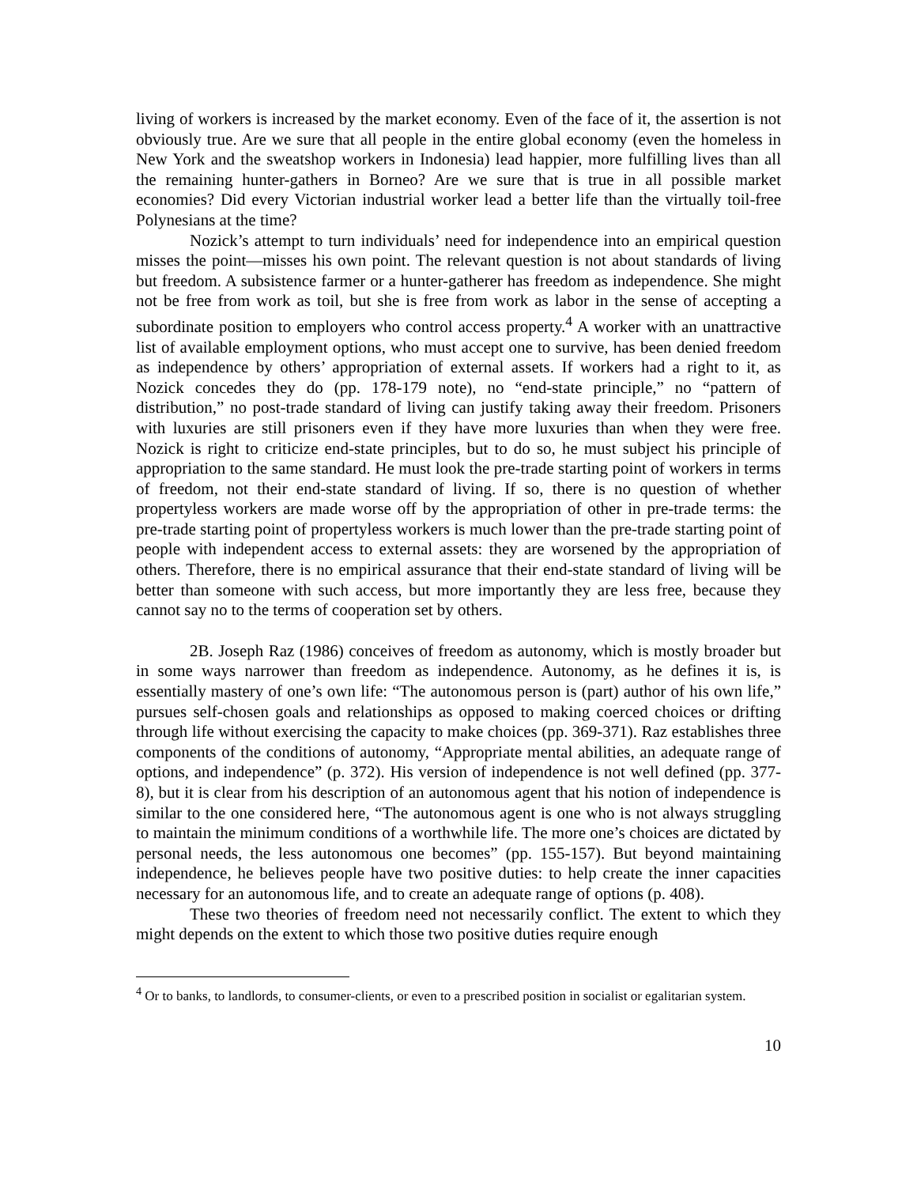living of workers is increased by the market economy. Even of the face of it, the assertion is not obviously true. Are we sure that all people in the entire global economy (even the homeless in New York and the sweatshop workers in Indonesia) lead happier, more fulfilling lives than all the remaining hunter-gathers in Borneo? Are we sure that is true in all possible market economies? Did every Victorian industrial worker lead a better life than the virtually toil-free Polynesians at the time?
Nozick’s attempt to turn individuals’ need for independence into an empirical question misses the point—misses his own point. The relevant question is not about standards of living but freedom. A subsistence farmer or a hunter-gatherer has freedom as independence. She might not be free from work as toil, but she is free from work as labor in the sense of accepting a subordinate position to employers who control access property.<sup>4</sup> A worker with an unattractive list of available employment options, who must accept one to survive, has been denied freedom as independence by others’ appropriation of external assets. If workers had a right to it, as Nozick concedes they do (pp. 178-179 note), no “end-state principle,” no “pattern of distribution,” no post-trade standard of living can justify taking away their freedom. Prisoners with luxuries are still prisoners even if they have more luxuries than when they were free. Nozick is right to criticize end-state principles, but to do so, he must subject his principle of appropriation to the same standard. He must look the pre-trade starting point of workers in terms of freedom, not their end-state standard of living. If so, there is no question of whether propertyless workers are made worse off by the appropriation of other in pre-trade terms: the pre-trade starting point of propertyless workers is much lower than the pre-trade starting point of people with independent access to external assets: they are worsened by the appropriation of others. Therefore, there is no empirical assurance that their end-state standard of living will be better than someone with such access, but more importantly they are less free, because they cannot say no to the terms of cooperation set by others.
2B. Joseph Raz (1986) conceives of freedom as autonomy, which is mostly broader but in some ways narrower than freedom as independence. Autonomy, as he defines it is, is essentially mastery of one’s own life: “The autonomous person is (part) author of his own life,” pursues self-chosen goals and relationships as opposed to making coerced choices or drifting through life without exercising the capacity to make choices (pp. 369-371). Raz establishes three components of the conditions of autonomy, “Appropriate mental abilities, an adequate range of options, and independence” (p. 372). His version of independence is not well defined (pp. 377-8), but it is clear from his description of an autonomous agent that his notion of independence is similar to the one considered here, “The autonomous agent is one who is not always struggling to maintain the minimum conditions of a worthwhile life. The more one’s choices are dictated by personal needs, the less autonomous one becomes” (pp. 155-157). But beyond maintaining independence, he believes people have two positive duties: to help create the inner capacities necessary for an autonomous life, and to create an adequate range of options (p. 408).
These two theories of freedom need not necessarily conflict. The extent to which they might depends on the extent to which those two positive duties require enough
<sup>4</sup> Or to banks, to landlords, to consumer-clients, or even to a prescribed position in socialist or egalitarian system.
10